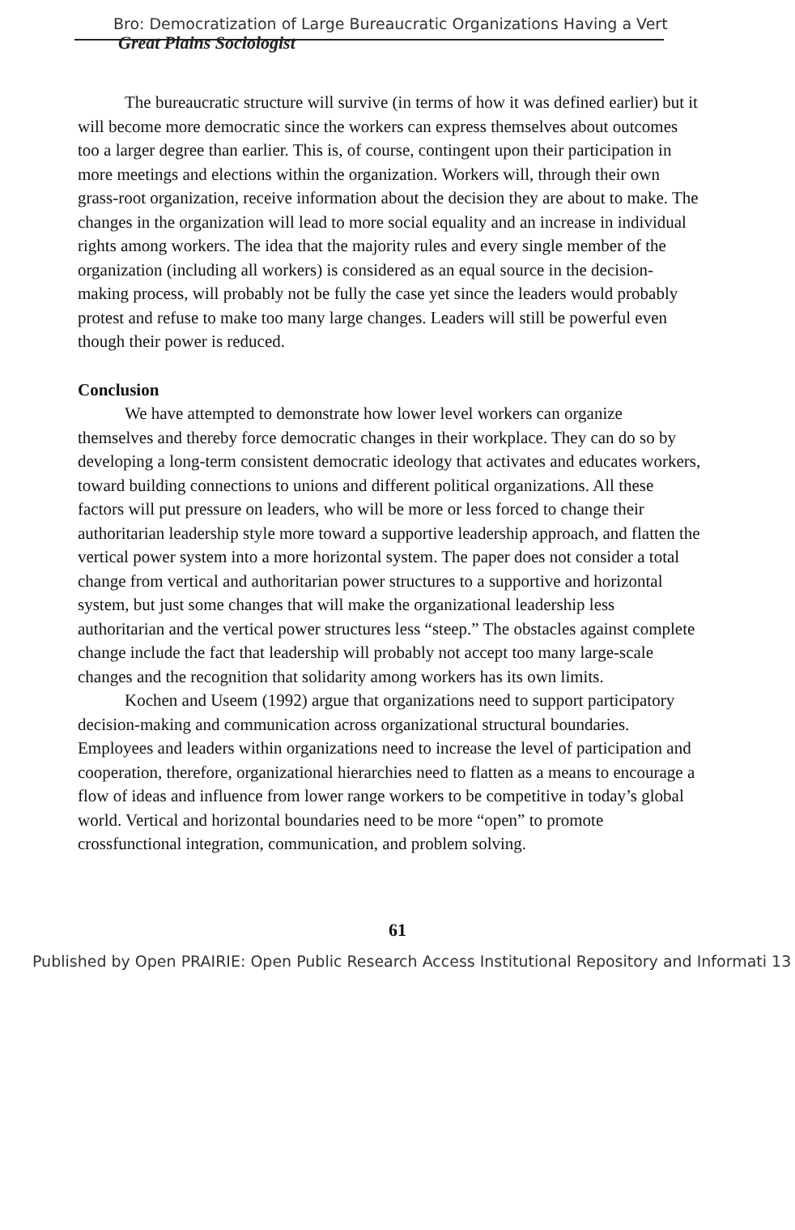Bro: Democratization of Large Bureaucratic Organizations Having a Vert Great Plains Sociologist
The bureaucratic structure will survive (in terms of how it was defined earlier) but it will become more democratic since the workers can express themselves about outcomes too a larger degree than earlier. This is, of course, contingent upon their participation in more meetings and elections within the organization. Workers will, through their own grass-root organization, receive information about the decision they are about to make. The changes in the organization will lead to more social equality and an increase in individual rights among workers. The idea that the majority rules and every single member of the organization (including all workers) is considered as an equal source in the decision-making process, will probably not be fully the case yet since the leaders would probably protest and refuse to make too many large changes. Leaders will still be powerful even though their power is reduced.
Conclusion
We have attempted to demonstrate how lower level workers can organize themselves and thereby force democratic changes in their workplace. They can do so by developing a long-term consistent democratic ideology that activates and educates workers, toward building connections to unions and different political organizations. All these factors will put pressure on leaders, who will be more or less forced to change their authoritarian leadership style more toward a supportive leadership approach, and flatten the vertical power system into a more horizontal system. The paper does not consider a total change from vertical and authoritarian power structures to a supportive and horizontal system, but just some changes that will make the organizational leadership less authoritarian and the vertical power structures less “steep.” The obstacles against complete change include the fact that leadership will probably not accept too many large-scale changes and the recognition that solidarity among workers has its own limits.
Kochen and Useem (1992) argue that organizations need to support participatory decision-making and communication across organizational structural boundaries. Employees and leaders within organizations need to increase the level of participation and cooperation, therefore, organizational hierarchies need to flatten as a means to encourage a flow of ideas and influence from lower range workers to be competitive in today’s global world. Vertical and horizontal boundaries need to be more “open” to promote crossfunctional integration, communication, and problem solving.
61
Published by Open PRAIRIE: Open Public Research Access Institutional Repository and Informati 13